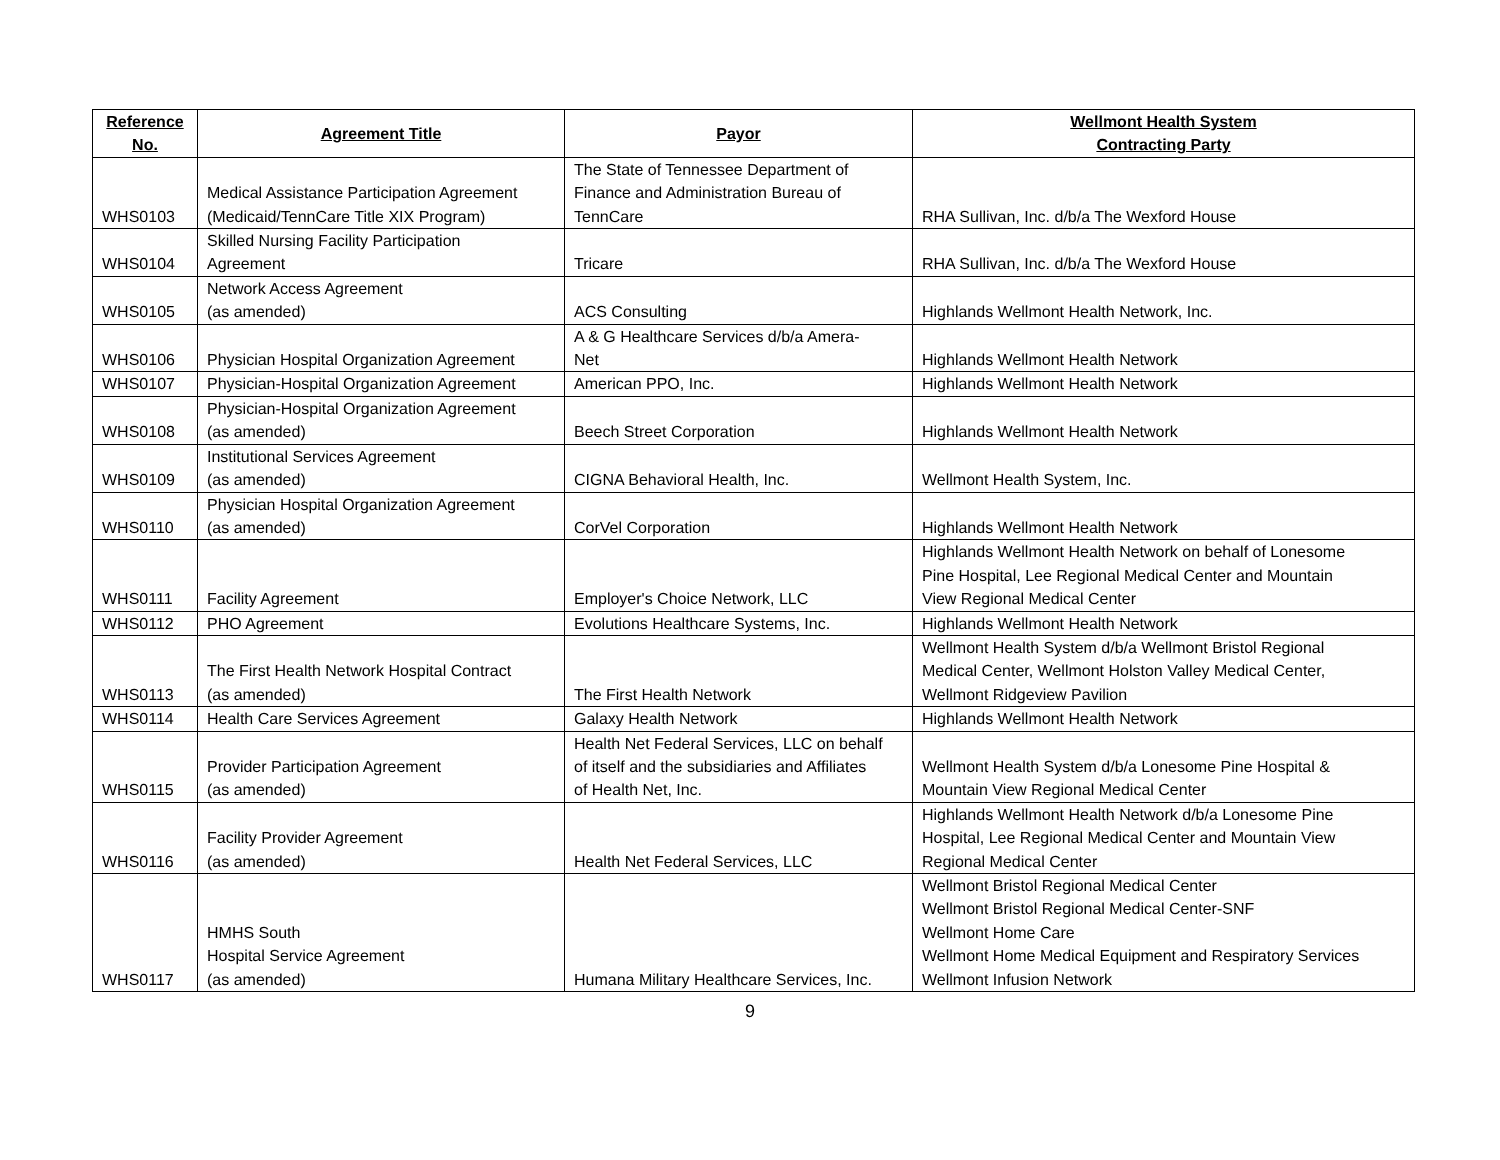| Reference No. | Agreement Title | Payor | Wellmont Health System Contracting Party |
| --- | --- | --- | --- |
| WHS0103 | Medical Assistance Participation Agreement (Medicaid/TennCare Title XIX Program) | The State of Tennessee Department of Finance and Administration Bureau of TennCare | RHA Sullivan, Inc. d/b/a The Wexford House |
| WHS0104 | Skilled Nursing Facility Participation Agreement | Tricare | RHA Sullivan, Inc. d/b/a The Wexford House |
| WHS0105 | Network Access Agreement (as amended) | ACS Consulting | Highlands Wellmont Health Network, Inc. |
| WHS0106 | Physician Hospital Organization Agreement | A & G Healthcare Services d/b/a Amera- Net | Highlands Wellmont Health Network |
| WHS0107 | Physician-Hospital Organization Agreement | American PPO, Inc. | Highlands Wellmont Health Network |
| WHS0108 | Physician-Hospital Organization Agreement (as amended) | Beech Street Corporation | Highlands Wellmont Health Network |
| WHS0109 | Institutional Services Agreement (as amended) | CIGNA Behavioral Health, Inc. | Wellmont Health System, Inc. |
| WHS0110 | Physician Hospital Organization Agreement (as amended) | CorVel Corporation | Highlands Wellmont Health Network |
| WHS0111 | Facility Agreement | Employer's Choice Network, LLC | Highlands Wellmont Health Network on behalf of Lonesome Pine Hospital, Lee Regional Medical Center and Mountain View Regional Medical Center |
| WHS0112 | PHO Agreement | Evolutions Healthcare Systems, Inc. | Highlands Wellmont Health Network |
| WHS0113 | The First Health Network Hospital Contract (as amended) | The First Health Network | Wellmont Health System d/b/a Wellmont Bristol Regional Medical Center, Wellmont Holston Valley Medical Center, Wellmont Ridgeview Pavilion |
| WHS0114 | Health Care Services Agreement | Galaxy Health Network | Highlands Wellmont Health Network |
| WHS0115 | Provider Participation Agreement (as amended) | Health Net Federal Services, LLC on behalf of itself and the subsidiaries and Affiliates of Health Net, Inc. | Wellmont Health System d/b/a Lonesome Pine Hospital & Mountain View Regional Medical Center |
| WHS0116 | Facility Provider Agreement (as amended) | Health Net Federal Services, LLC | Highlands Wellmont Health Network d/b/a Lonesome Pine Hospital, Lee Regional Medical Center and Mountain View Regional Medical Center |
| WHS0117 | HMHS South Hospital Service Agreement (as amended) | Humana Military Healthcare Services, Inc. | Wellmont Bristol Regional Medical Center Wellmont Bristol Regional Medical Center-SNF Wellmont Home Care Wellmont Home Medical Equipment and Respiratory Services Wellmont Infusion Network |
9